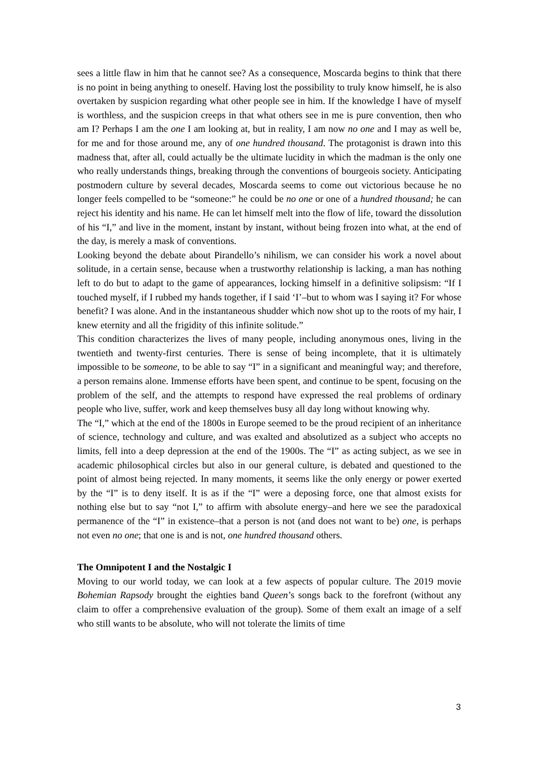sees a little flaw in him that he cannot see? As a consequence, Moscarda begins to think that there is no point in being anything to oneself. Having lost the possibility to truly know himself, he is also overtaken by suspicion regarding what other people see in him. If the knowledge I have of myself is worthless, and the suspicion creeps in that what others see in me is pure convention, then who am I? Perhaps I am the one I am looking at, but in reality, I am now no one and I may as well be, for me and for those around me, any of one hundred thousand. The protagonist is drawn into this madness that, after all, could actually be the ultimate lucidity in which the madman is the only one who really understands things, breaking through the conventions of bourgeois society. Anticipating postmodern culture by several decades, Moscarda seems to come out victorious because he no longer feels compelled to be “someone:” he could be no one or one of a hundred thousand; he can reject his identity and his name. He can let himself melt into the flow of life, toward the dissolution of his “I,” and live in the moment, instant by instant, without being frozen into what, at the end of the day, is merely a mask of conventions.
Looking beyond the debate about Pirandello’s nihilism, we can consider his work a novel about solitude, in a certain sense, because when a trustworthy relationship is lacking, a man has nothing left to do but to adapt to the game of appearances, locking himself in a definitive solipsism: “If I touched myself, if I rubbed my hands together, if I said ‘I’–but to whom was I saying it? For whose benefit? I was alone. And in the instantaneous shudder which now shot up to the roots of my hair, I knew eternity and all the frigidity of this infinite solitude.”
This condition characterizes the lives of many people, including anonymous ones, living in the twentieth and twenty-first centuries. There is sense of being incomplete, that it is ultimately impossible to be someone, to be able to say “I” in a significant and meaningful way; and therefore, a person remains alone. Immense efforts have been spent, and continue to be spent, focusing on the problem of the self, and the attempts to respond have expressed the real problems of ordinary people who live, suffer, work and keep themselves busy all day long without knowing why.
The “I,” which at the end of the 1800s in Europe seemed to be the proud recipient of an inheritance of science, technology and culture, and was exalted and absolutized as a subject who accepts no limits, fell into a deep depression at the end of the 1900s. The “I” as acting subject, as we see in academic philosophical circles but also in our general culture, is debated and questioned to the point of almost being rejected. In many moments, it seems like the only energy or power exerted by the “I” is to deny itself. It is as if the “I” were a deposing force, one that almost exists for nothing else but to say “not I,” to affirm with absolute energy–and here we see the paradoxical permanence of the “I” in existence–that a person is not (and does not want to be) one, is perhaps not even no one; that one is and is not, one hundred thousand others.
The Omnipotent I and the Nostalgic I
Moving to our world today, we can look at a few aspects of popular culture. The 2019 movie Bohemian Rapsody brought the eighties band Queen’s songs back to the forefront (without any claim to offer a comprehensive evaluation of the group). Some of them exalt an image of a self who still wants to be absolute, who will not tolerate the limits of time
3